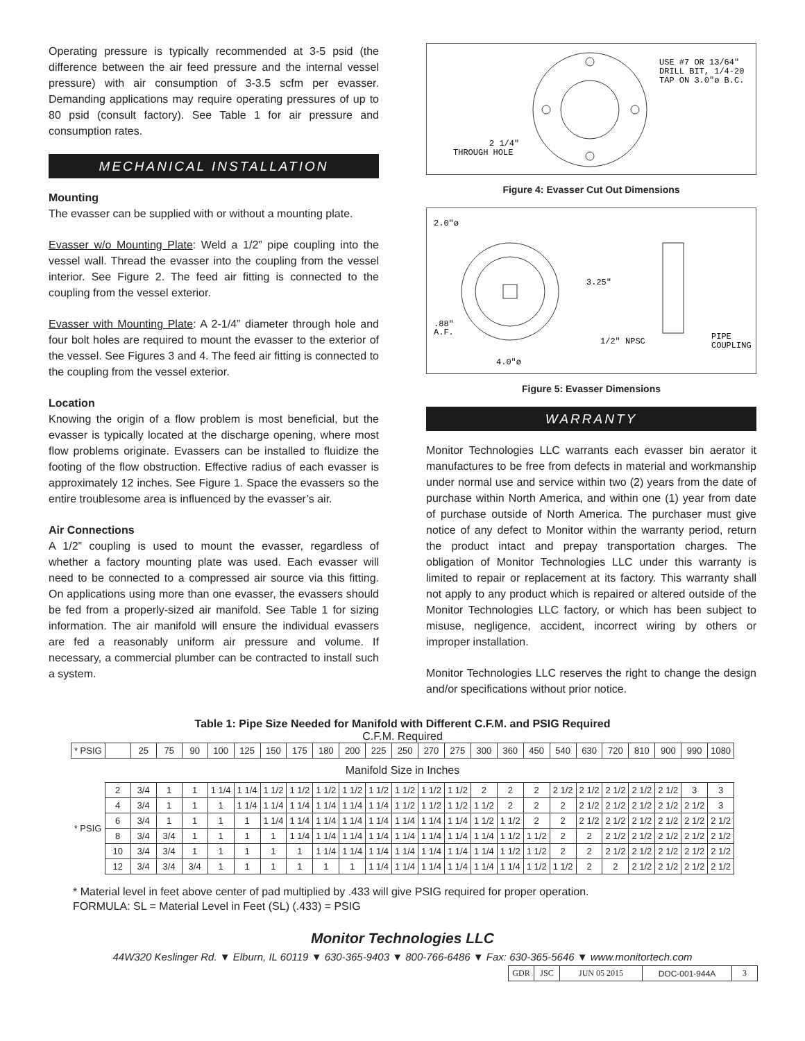Operating pressure is typically recommended at 3-5 psid (the difference between the air feed pressure and the internal vessel pressure) with air consumption of 3-3.5 scfm per evasser. Demanding applications may require operating pressures of up to 80 psid (consult factory). See Table 1 for air pressure and consumption rates.
MECHANICAL INSTALLATION
Mounting
The evasser can be supplied with or without a mounting plate.
Evasser w/o Mounting Plate: Weld a 1/2” pipe coupling into the vessel wall. Thread the evasser into the coupling from the vessel interior. See Figure 2. The feed air fitting is connected to the coupling from the vessel exterior.
Evasser with Mounting Plate: A 2-1/4” diameter through hole and four bolt holes are required to mount the evasser to the exterior of the vessel. See Figures 3 and 4. The feed air fitting is connected to the coupling from the vessel exterior.
Location
Knowing the origin of a flow problem is most beneficial, but the evasser is typically located at the discharge opening, where most flow problems originate. Evassers can be installed to fluidize the footing of the flow obstruction. Effective radius of each evasser is approximately 12 inches. See Figure 1. Space the evassers so the entire troublesome area is influenced by the evasser’s air.
Air Connections
A 1/2” coupling is used to mount the evasser, regardless of whether a factory mounting plate was used. Each evasser will need to be connected to a compressed air source via this fitting. On applications using more than one evasser, the evassers should be fed from a properly-sized air manifold. See Table 1 for sizing information. The air manifold will ensure the individual evassers are fed a reasonably uniform air pressure and volume. If necessary, a commercial plumber can be contracted to install such a system.
USE #7 OR 13/64"
DRILL BIT, 1/4-20
TAP ON 3.0"ø B.C.
2 1/4"
THROUGH HOLE
Figure 4: Evasser Cut Out Dimensions
2.0"ø
.88"
A.F.
4.0"ø
3.25"
1/2" NPSC
PIPE
COUPLING
Figure 5: Evasser Dimensions
WARRANTY
Monitor Technologies LLC warrants each evasser bin aerator it manufactures to be free from defects in material and workmanship under normal use and service within two (2) years from the date of purchase within North America, and within one (1) year from date of purchase outside of North America. The purchaser must give notice of any defect to Monitor within the warranty period, return the product intact and prepay transportation charges. The obligation of Monitor Technologies LLC under this warranty is limited to repair or replacement at its factory. This warranty shall not apply to any product which is repaired or altered outside of the Monitor Technologies LLC factory, or which has been subject to misuse, negligence, accident, incorrect wiring by others or improper installation.
Monitor Technologies LLC reserves the right to change the design and/or specifications without prior notice.
Table 1: Pipe Size Needed for Manifold with Different C.F.M. and PSIG Required
C.F.M. Required
| * PSIG | | 25 | 75 | 90 | 100 | 125 | 150 | 175 | 180 | 200 | 225 | 250 | 270 | 275 | 300 | 360 | 450 | 540 | 630 | 720 | 810 | 900 | 990 | 1080 |
| --- | --- | --- | --- | --- | --- | --- | --- | --- | --- | --- | --- | --- | --- | --- | --- | --- | --- | --- | --- | --- | --- | --- | --- | --- |
| Manifold Size in Inches | | | | | | | | | | | | | | | | | | | | | | | | |
| * PSIG | 2 | 3/4 | 1 | 1 | 1 1/4 | 1 1/4 | 1 1/2 | 1 1/2 | 1 1/2 | 1 1/2 | 1 1/2 | 1 1/2 | 1 1/2 | 1 1/2 | 2 | 2 | 2 | 2 1/2 | 2 1/2 | 2 1/2 | 2 1/2 | 2 1/2 | 3 | 3 |
| | 4 | 3/4 | 1 | 1 | 1 | 1 1/4 | 1 1/4 | 1 1/4 | 1 1/4 | 1 1/4 | 1 1/4 | 1 1/2 | 1 1/2 | 1 1/2 | 1 1/2 | 2 | 2 | 2 | 2 1/2 | 2 1/2 | 2 1/2 | 2 1/2 | 2 1/2 | 3 |
| | 6 | 3/4 | 1 | 1 | 1 | 1 | 1 1/4 | 1 1/4 | 1 1/4 | 1 1/4 | 1 1/4 | 1 1/4 | 1 1/4 | 1 1/4 | 1 1/2 | 1 1/2 | 2 | 2 | 2 1/2 | 2 1/2 | 2 1/2 | 2 1/2 | 2 1/2 | 2 1/2 |
| | 8 | 3/4 | 3/4 | 1 | 1 | 1 | 1 | 1 1/4 | 1 1/4 | 1 1/4 | 1 1/4 | 1 1/4 | 1 1/4 | 1 1/4 | 1 1/4 | 1 1/2 | 1 1/2 | 2 | 2 | 2 1/2 | 2 1/2 | 2 1/2 | 2 1/2 | 2 1/2 |
| | 10 | 3/4 | 3/4 | 1 | 1 | 1 | 1 | 1 | 1 1/4 | 1 1/4 | 1 1/4 | 1 1/4 | 1 1/4 | 1 1/4 | 1 1/4 | 1 1/2 | 1 1/2 | 2 | 2 | 2 1/2 | 2 1/2 | 2 1/2 | 2 1/2 | 2 1/2 |
| | 12 | 3/4 | 3/4 | 3/4 | 1 | 1 | 1 | 1 | 1 | 1 | 1 1/4 | 1 1/4 | 1 1/4 | 1 1/4 | 1 1/4 | 1 1/4 | 1 1/2 | 1 1/2 | 2 | 2 | 2 1/2 | 2 1/2 | 2 1/2 | 2 1/2 |
* Material level in feet above center of pad multiplied by .433 will give PSIG required for proper operation.
FORMULA: SL = Material Level in Feet (SL) (.433) = PSIG
Monitor Technologies LLC
44W320 Keslinger Rd. ▼ Elburn, IL 60119 ▼ 630-365-9403 ▼ 800-766-6486 ▼ Fax: 630-365-5646 ▼ www.monitortech.com
| GDR | JSC | JUN 05 2015 | DOC-001-944A | 3 |